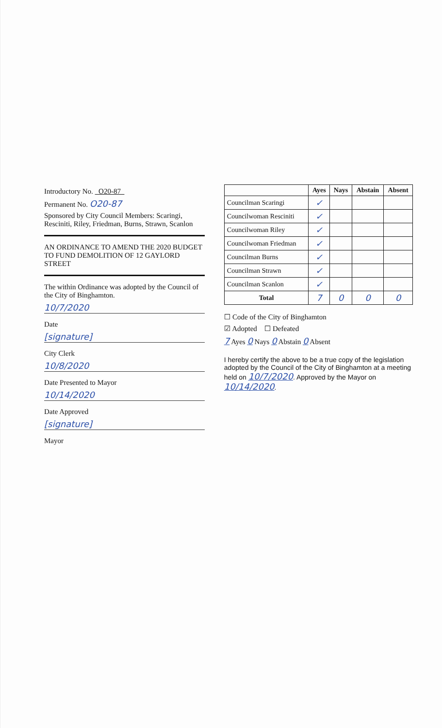Introductory No. O20-87
Permanent No. O20-87
Sponsored by City Council Members: Scaringi, Resciniti, Riley, Friedman, Burns, Strawn, Scanlon
AN ORDINANCE TO AMEND THE 2020 BUDGET TO FUND DEMOLITION OF 12 GAYLORD STREET
The within Ordinance was adopted by the Council of the City of Binghamton.
10/7/2020
Date
[signature]
City Clerk
10/8/2020
Date Presented to Mayor
10/14/2020
Date Approved
[signature]
Mayor
| | Ayes | Nays | Abstain | Absent |
| --- | --- | --- | --- | --- |
| Councilman Scaringi | ✓ | | | |
| Councilwoman Resciniti | ✓ | | | |
| Councilwoman Riley | ✓ | | | |
| Councilwoman Friedman | ✓ | | | |
| Councilman Burns | ✓ | | | |
| Councilman Strawn | ✓ | | | |
| Councilman Scanlon | ✓ | | | |
| Total | 7 | 0 | 0 | 0 |
☐ Code of the City of Binghamton
☑ Adopted ☐ Defeated
7 Ayes 0 Nays 0 Abstain 0 Absent
I hereby certify the above to be a true copy of the legislation adopted by the Council of the City of Binghamton at a meeting held on 10/7/2020. Approved by the Mayor on 10/14/2020.